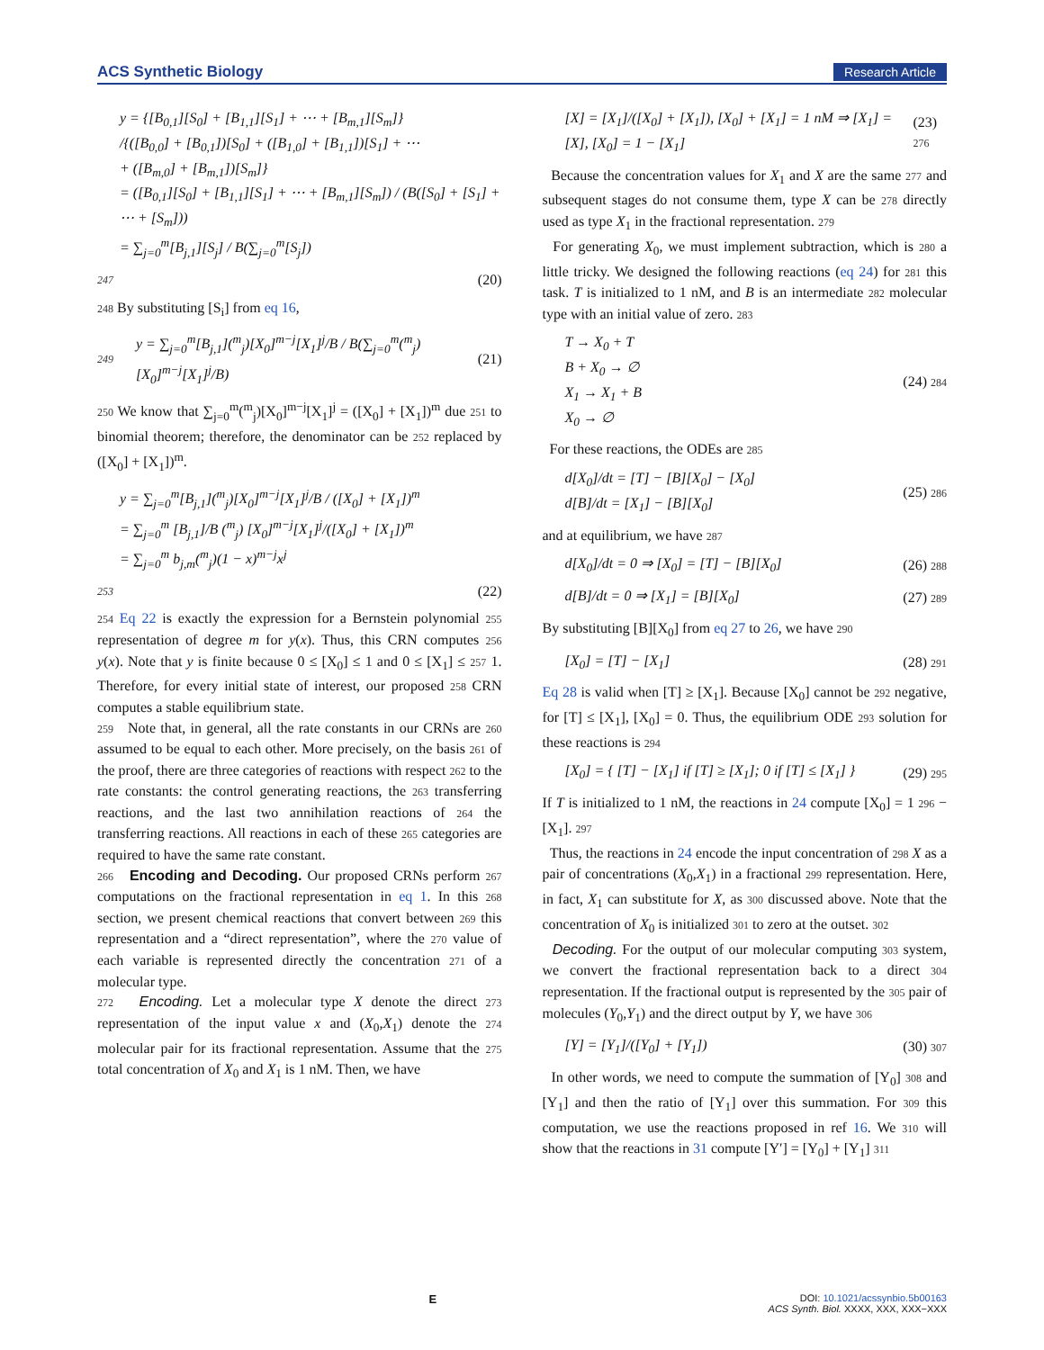ACS Synthetic Biology Research Article
y = {[B<sub>0,1</sub>][S<sub>0</sub>] + [B<sub>1,1</sub>][S<sub>1</sub>] + ⋯ + [B<sub>m,1</sub>][S<sub>m</sub>]}
/{([B<sub>0,0</sub>] + [B<sub>0,1</sub>])[S<sub>0</sub>] + ([B<sub>1,0</sub>] + [B<sub>1,1</sub>])[S<sub>1</sub>] + ⋯
+ ([B<sub>m,0</sub>] + [B<sub>m,1</sub>])[S<sub>m</sub>]}
= ([B<sub>0,1</sub>][S<sub>0</sub>] + [B<sub>1,1</sub>][S<sub>1</sub>] + ⋯ + [B<sub>m,1</sub>][S<sub>m</sub>]) / (B([S<sub>0</sub>] + [S<sub>1</sub>] + ⋯ + [S<sub>m</sub>]))
= ∑<sub>j=0</sub><sup>m</sup>[B<sub>j,1</sub>][S<sub>j</sub>] / B(∑<sub>j=0</sub><sup>m</sup>[S<sub>j</sub>])
247 (20)
248 By substituting [S<sub>i</sub>] from eq 16,
249 y = ∑<sub>j=0</sub><sup>m</sup>[B<sub>j,1</sub>](<sup>m</sup><sub>j</sub>)[X<sub>0</sub>]<sup>m−j</sup>[X<sub>1</sub>]<sup>j</sup>/B / B(∑<sub>j=0</sub><sup>m</sup>(<sup>m</sup><sub>j</sub>)[X<sub>0</sub>]<sup>m−j</sup>[X<sub>1</sub>]<sup>j</sup>/B) (21)
250 We know that ∑<sub>j=0</sub><sup>m</sup>(<sup>m</sup><sub>j</sub>)[X<sub>0</sub>]<sup>m−j</sup>[X<sub>1</sub>]<sup>j</sup> = ([X<sub>0</sub>] + [X<sub>1</sub>])<sup>m</sup> due 251 to binomial theorem; therefore, the denominator can be 252 replaced by ([X<sub>0</sub>] + [X<sub>1</sub>])<sup>m</sup>.
y = ∑<sub>j=0</sub><sup>m</sup>[B<sub>j,1</sub>](<sup>m</sup><sub>j</sub>)[X<sub>0</sub>]<sup>m−j</sup>[X<sub>1</sub>]<sup>j</sup>/B / ([X<sub>0</sub>] + [X<sub>1</sub>])<sup>m</sup>
= ∑<sub>j=0</sub><sup>m</sup> [B<sub>j,1</sub>]/B (<sup>m</sup><sub>j</sub>) [X<sub>0</sub>]<sup>m−j</sup>[X<sub>1</sub>]<sup>j</sup>/([X<sub>0</sub>] + [X<sub>1</sub>])<sup>m</sup>
= ∑<sub>j=0</sub><sup>m</sup> b<sub>j,m</sub>(<sup>m</sup><sub>j</sub>)(1 − x)<sup>m−j</sup>x<sup>j</sup>
253 (22)
254 Eq 22 is exactly the expression for a Bernstein polynomial 255 representation of degree m for y(x). Thus, this CRN computes 256 y(x). Note that y is finite because 0 ≤ [X<sub>0</sub>] ≤ 1 and 0 ≤ [X<sub>1</sub>] ≤ 257 1. Therefore, for every initial state of interest, our proposed 258 CRN computes a stable equilibrium state.
259 Note that, in general, all the rate constants in our CRNs are 260 assumed to be equal to each other. More precisely, on the basis 261 of the proof, there are three categories of reactions with respect 262 to the rate constants: the control generating reactions, the 263 transferring reactions, and the last two annihilation reactions of 264 the transferring reactions. All reactions in each of these 265 categories are required to have the same rate constant.
266 Encoding and Decoding. Our proposed CRNs perform 267 computations on the fractional representation in eq 1. In this 268 section, we present chemical reactions that convert between 269 this representation and a “direct representation”, where the 270 value of each variable is represented directly the concentration 271 of a molecular type.
272 Encoding. Let a molecular type X denote the direct 273 representation of the input value x and (X<sub>0</sub>,X<sub>1</sub>) denote the 274 molecular pair for its fractional representation. Assume that the 275 total concentration of X<sub>0</sub> and X<sub>1</sub> is 1 nM. Then, we have
[X] = [X<sub>1</sub>]/([X<sub>0</sub>] + [X<sub>1</sub>]), [X<sub>0</sub>] + [X<sub>1</sub>] = 1 nM ⇒ [X<sub>1</sub>] = [X], [X<sub>0</sub>] = 1 − [X<sub>1</sub>] (23) 276
Because the concentration values for X<sub>1</sub> and X are the same 277 and subsequent stages do not consume them, type X can be 278 directly used as type X<sub>1</sub> in the fractional representation. 279
For generating X<sub>0</sub>, we must implement subtraction, which is 280 a little tricky. We designed the following reactions (eq 24) for 281 this task. T is initialized to 1 nM, and B is an intermediate 282 molecular type with an initial value of zero. 283
T → X<sub>0</sub> + T
B + X<sub>0</sub> → ∅
X<sub>1</sub> → X<sub>1</sub> + B
X<sub>0</sub> → ∅
(24) 284
For these reactions, the ODEs are 285
d[X<sub>0</sub>]/dt = [T] − [B][X<sub>0</sub>] − [X<sub>0</sub>]
d[B]/dt = [X<sub>1</sub>] − [B][X<sub>0</sub>]
(25) 286
and at equilibrium, we have 287
d[X<sub>0</sub>]/dt = 0 ⇒ [X<sub>0</sub>] = [T] − [B][X<sub>0</sub>] (26) 288
d[B]/dt = 0 ⇒ [X<sub>1</sub>] = [B][X<sub>0</sub>] (27) 289
By substituting [B][X<sub>0</sub>] from eq 27 to 26, we have 290
[X<sub>0</sub>] = [T] − [X<sub>1</sub>] (28) 291
Eq 28 is valid when [T] ≥ [X<sub>1</sub>]. Because [X<sub>0</sub>] cannot be 292 negative, for [T] ≤ [X<sub>1</sub>], [X<sub>0</sub>] = 0. Thus, the equilibrium ODE 293 solution for these reactions is 294
[X<sub>0</sub>] = { [T] − [X<sub>1</sub>] if [T] ≥ [X<sub>1</sub>]; 0 if [T] ≤ [X<sub>1</sub>] } (29) 295
If T is initialized to 1 nM, the reactions in 24 compute [X<sub>0</sub>] = 1 296 − [X<sub>1</sub>]. 297
Thus, the reactions in 24 encode the input concentration of 298 X as a pair of concentrations (X<sub>0</sub>,X<sub>1</sub>) in a fractional 299 representation. Here, in fact, X<sub>1</sub> can substitute for X, as 300 discussed above. Note that the concentration of X<sub>0</sub> is initialized 301 to zero at the outset. 302
Decoding. For the output of our molecular computing 303 system, we convert the fractional representation back to a direct 304 representation. If the fractional output is represented by the 305 pair of molecules (Y<sub>0</sub>,Y<sub>1</sub>) and the direct output by Y, we have 306
[Y] = [Y<sub>1</sub>]/([Y<sub>0</sub>] + [Y<sub>1</sub>]) (30) 307
In other words, we need to compute the summation of [Y<sub>0</sub>] 308 and [Y<sub>1</sub>] and then the ratio of [Y<sub>1</sub>] over this summation. For 309 this computation, we use the reactions proposed in ref 16. We 310 will show that the reactions in 31 compute [Y′] = [Y<sub>0</sub>] + [Y<sub>1</sub>] 311
E DOI: 10.1021/acssynbio.5b00163
ACS Synth. Biol. XXXX, XXX, XXX−XXX